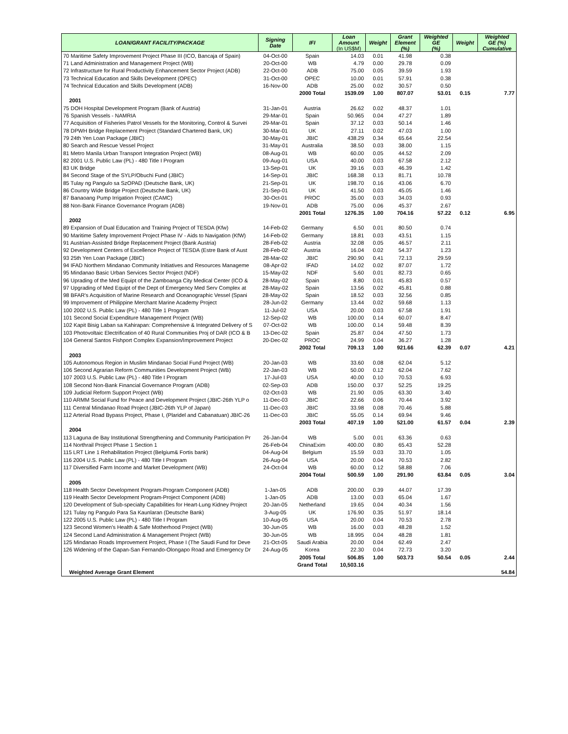| LOAN/GRANT FACILITY/PACKAGE | Signing Date | IFI | Loan Amount (In US$M) | Weight | Grant Element (%) | Weighted GE (%) | Weight | Weighted GE (%) Cumulative |
| --- | --- | --- | --- | --- | --- | --- | --- | --- |
| 70 Maritime Safety Improvement Project Phase III (ICO, Bancaja of Spain) | 04-Oct-00 | Spain | 14.03 | 0.01 | 41.98 | 0.38 | | |
| 71 Land Administration and Management Project (WB) | 20-Oct-00 | WB | 4.79 | 0.00 | 29.78 | 0.09 | | |
| 72 Infrastructure for Rural Productivity Enhancement Sector Project (ADB) | 22-Oct-00 | ADB | 75.00 | 0.05 | 39.59 | 1.93 | | |
| 73 Technical Education and Skills Development (OPEC) | 31-Oct-00 | OPEC | 10.00 | 0.01 | 57.91 | 0.38 | | |
| 74 Technical Education and Skills Development (ADB) | 16-Nov-00 | ADB | 25.00 | 0.02 | 30.57 | 0.50 | | |
| | | 2000 Total | 1539.09 | 1.00 | 807.07 | 53.01 | 0.15 | 7.77 |
| 2001 | | | | | | | | |
| 75 DOH Hospital Development Program (Bank of Austria) | 31-Jan-01 | Austria | 26.62 | 0.02 | 48.37 | 1.01 | | |
| 76 Spanish Vessels - NAMRIA | 29-Mar-01 | Spain | 50.965 | 0.04 | 47.27 | 1.89 | | |
| 77 Acquisition of Fisheries Patrol Vessels for the Monitoring, Control & Survei | 29-Mar-01 | Spain | 37.12 | 0.03 | 50.14 | 1.46 | | |
| 78 DPWH Bridge Replacement Project (Standard Chartered Bank, UK) | 30-Mar-01 | UK | 27.11 | 0.02 | 47.03 | 1.00 | | |
| 79 24th Yen Loan Package (JBIC) | 30-May-01 | JBIC | 438.29 | 0.34 | 65.64 | 22.54 | | |
| 80 Search and Rescue Vessel Project | 31-May-01 | Australia | 38.50 | 0.03 | 38.00 | 1.15 | | |
| 81 Metro Manila Urban Transport Integration Project (WB) | 08-Aug-01 | WB | 60.00 | 0.05 | 44.52 | 2.09 | | |
| 82 2001 U.S. Public Law (PL) - 480 Title I Program | 09-Aug-01 | USA | 40.00 | 0.03 | 67.58 | 2.12 | | |
| 83 UK Bridge | 13-Sep-01 | UK | 39.16 | 0.03 | 46.39 | 1.42 | | |
| 84 Second Stage of the SYLP/Obuchi Fund (JBIC) | 14-Sep-01 | JBIC | 168.38 | 0.13 | 81.71 | 10.78 | | |
| 85 Tulay ng Pangulo sa SzOPAD (Deutsche Bank, UK) | 21-Sep-01 | UK | 198.70 | 0.16 | 43.06 | 6.70 | | |
| 86 Country Wide Bridge Project (Deutsche Bank, UK) | 21-Sep-01 | UK | 41.50 | 0.03 | 45.05 | 1.46 | | |
| 87 Banaoang Pump Irrigation Project (CAMC) | 30-Oct-01 | PROC | 35.00 | 0.03 | 34.03 | 0.93 | | |
| 88 Non-Bank Finance Governance Program (ADB) | 19-Nov-01 | ADB | 75.00 | 0.06 | 45.37 | 2.67 | | |
| | | 2001 Total | 1276.35 | 1.00 | 704.16 | 57.22 | 0.12 | 6.95 |
| 2002 | | | | | | | | |
| 89 Expansion of Dual Education and Training Project of TESDA (Kfw) | 14-Feb-02 | Germany | 6.50 | 0.01 | 80.50 | 0.74 | | |
| 90 Maritime Safety Improvement Project Phase IV - Aids to Navigation (KfW) | 14-Feb-02 | Germany | 18.81 | 0.03 | 43.51 | 1.15 | | |
| 91 Austrian-Assisted Bridge Replacement Project (Bank Austria) | 28-Feb-02 | Austria | 32.08 | 0.05 | 46.57 | 2.11 | | |
| 92 Development Centers of Excellence Project of TESDA (Estre Bank of Aust | 28-Feb-02 | Austria | 16.04 | 0.02 | 54.37 | 1.23 | | |
| 93 25th Yen Loan Package (JBIC) | 28-Mar-02 | JBIC | 290.90 | 0.41 | 72.13 | 29.59 | | |
| 94 IFAD Northern Mindanao Community Initiatives and Resources Manageme | 08-Apr-02 | IFAD | 14.02 | 0.02 | 87.07 | 1.72 | | |
| 95 Mindanao Basic Urban Services Sector Project (NDF) | 15-May-02 | NDF | 5.60 | 0.01 | 82.73 | 0.65 | | |
| 96 Uprading of the Med Equipt of the Zamboanga City Medical Center (ICO & | 28-May-02 | Spain | 8.80 | 0.01 | 45.83 | 0.57 | | |
| 97 Upgrading of Med Equipt of the Dept of Emergency Med Serv Complex at | 28-May-02 | Spain | 13.56 | 0.02 | 45.81 | 0.88 | | |
| 98 BFAR's Acquisition of Marine Research and Oceanographic Vessel (Spani | 28-May-02 | Spain | 18.52 | 0.03 | 32.56 | 0.85 | | |
| 99 Improvement of Philippine Merchant Marine Academy Project | 28-Jun-02 | Germany | 13.44 | 0.02 | 59.68 | 1.13 | | |
| 100 2002 U.S. Public Law (PL) - 480 Title 1 Program | 11-Jul-02 | USA | 20.00 | 0.03 | 67.58 | 1.91 | | |
| 101 Second Social Expenditure Management Project (WB) | 12-Sep-02 | WB | 100.00 | 0.14 | 60.07 | 8.47 | | |
| 102 Kapit Bisig Laban sa Kahirapan: Comprehensive & Integrated Delivery of S | 07-Oct-02 | WB | 100.00 | 0.14 | 59.48 | 8.39 | | |
| 103 Photovoltaic Electrification of 40 Rural Communities Proj of DAR (ICO & B | 13-Dec-02 | Spain | 25.87 | 0.04 | 47.50 | 1.73 | | |
| 104 General Santos Fishport Complex Expansion/Improvement Project | 20-Dec-02 | PROC | 24.99 | 0.04 | 36.27 | 1.28 | | |
| | | 2002 Total | 709.13 | 1.00 | 921.66 | 62.39 | 0.07 | 4.21 |
| 2003 | | | | | | | | |
| 105 Autonomous Region in Muslim Mindanao Social Fund Project (WB) | 20-Jan-03 | WB | 33.60 | 0.08 | 62.04 | 5.12 | | |
| 106 Second Agrarian Reform Communities Development Project (WB) | 22-Jan-03 | WB | 50.00 | 0.12 | 62.04 | 7.62 | | |
| 107 2003 U.S. Public Law (PL) - 480 Title I Program | 17-Jul-03 | USA | 40.00 | 0.10 | 70.53 | 6.93 | | |
| 108 Second Non-Bank Financial Governance Program (ADB) | 02-Sep-03 | ADB | 150.00 | 0.37 | 52.25 | 19.25 | | |
| 109 Judicial Reform Support Project (WB) | 02-Oct-03 | WB | 21.90 | 0.05 | 63.30 | 3.40 | | |
| 110 ARMM Social Fund for Peace and Development Project (JBIC-26th YLP o | 11-Dec-03 | JBIC | 22.66 | 0.06 | 70.44 | 3.92 | | |
| 111 Central Mindanao Road Project (JBIC-26th YLP of Japan) | 11-Dec-03 | JBIC | 33.98 | 0.08 | 70.46 | 5.88 | | |
| 112 Arterial Road Bypass Project, Phase I, (Plaridel and Cabanatuan) JBIC-26 | 11-Dec-03 | JBIC | 55.05 | 0.14 | 69.94 | 9.46 | | |
| | | 2003 Total | 407.19 | 1.00 | 521.00 | 61.57 | 0.04 | 2.39 |
| 2004 | | | | | | | | |
| 113 Laguna de Bay Institutional Strengthening and Community Participation Pr | 26-Jan-04 | WB | 5.00 | 0.01 | 63.36 | 0.63 | | |
| 114 Northrail Project Phase 1 Section 1 | 26-Feb-04 | ChinaExim | 400.00 | 0.80 | 65.43 | 52.28 | | |
| 115 LRT Line 1 Rehabilitation Project (Belgium& Fortis bank) | 04-Aug-04 | Belgium | 15.59 | 0.03 | 33.70 | 1.05 | | |
| 116 2004 U.S. Public Law (PL) - 480 Title I Program | 26-Aug-04 | USA | 20.00 | 0.04 | 70.53 | 2.82 | | |
| 117 Diversified Farm Income and Market Development (WB) | 24-Oct-04 | WB | 60.00 | 0.12 | 58.88 | 7.06 | | |
| | | 2004 Total | 500.59 | 1.00 | 291.90 | 63.84 | 0.05 | 3.04 |
| 2005 | | | | | | | | |
| 118 Health Sector Development Program-Program Component (ADB) | 1-Jan-05 | ADB | 200.00 | 0.39 | 44.07 | 17.39 | | |
| 119 Health Sector Development Program-Project Component (ADB) | 1-Jan-05 | ADB | 13.00 | 0.03 | 65.04 | 1.67 | | |
| 120 Development of Sub-specialty Capabilities for Heart-Lung Kidney Project | 20-Jan-05 | Netherland | 19.65 | 0.04 | 40.34 | 1.56 | | |
| 121 Tulay ng Pangulo Para Sa Kaunlaran (Deutsche Bank) | 3-Aug-05 | UK | 176.90 | 0.35 | 51.97 | 18.14 | | |
| 122 2005 U.S. Public Law (PL) - 480 Title I Program | 10-Aug-05 | USA | 20.00 | 0.04 | 70.53 | 2.78 | | |
| 123 Second Women's Health & Safe Motherhood Project (WB) | 30-Jun-05 | WB | 16.00 | 0.03 | 48.28 | 1.52 | | |
| 124 Second Land Administration & Management Project (WB) | 30-Jun-05 | WB | 18.995 | 0.04 | 48.28 | 1.81 | | |
| 125 Mindanao Roads Improvement Project, Phase I (The Saudi Fund for Deve | 21-Oct-05 | Saudi Arabia | 20.00 | 0.04 | 62.49 | 2.47 | | |
| 126 Widening of the Gapan-San Fernando-Olongapo Road and Emergency Dr | 24-Aug-05 | Korea | 22.30 | 0.04 | 72.73 | 3.20 | | |
| | | 2005 Total | 506.85 | 1.00 | 503.73 | 50.54 | 0.05 | 2.44 |
| | | Grand Total | 10,503.16 | | | | | |
| Weighted Average Grant Element | | | | | | | | 54.84 |